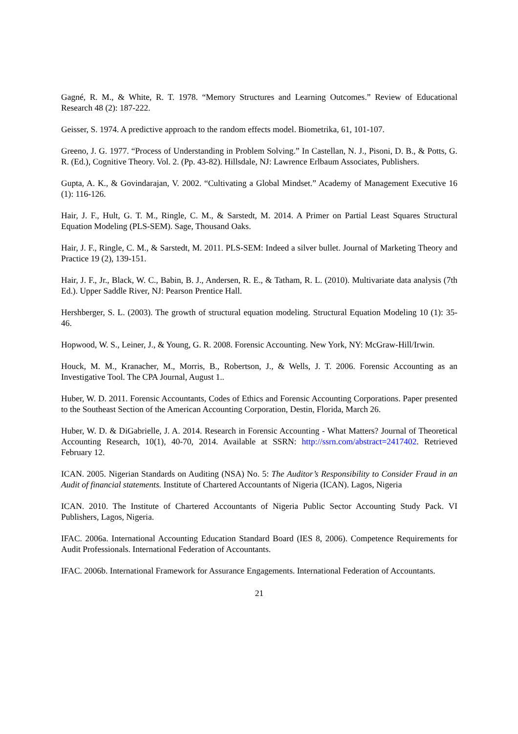Gagné, R. M., & White, R. T. 1978. “Memory Structures and Learning Outcomes.” Review of Educational Research 48 (2): 187-222.
Geisser, S. 1974. A predictive approach to the random effects model. Biometrika, 61, 101-107.
Greeno, J. G. 1977. “Process of Understanding in Problem Solving.” In Castellan, N. J., Pisoni, D. B., & Potts, G. R. (Ed.), Cognitive Theory. Vol. 2. (Pp. 43-82). Hillsdale, NJ: Lawrence Erlbaum Associates, Publishers.
Gupta, A. K., & Govindarajan, V. 2002. “Cultivating a Global Mindset.” Academy of Management Executive 16 (1): 116-126.
Hair, J. F., Hult, G. T. M., Ringle, C. M., & Sarstedt, M. 2014. A Primer on Partial Least Squares Structural Equation Modeling (PLS-SEM). Sage, Thousand Oaks.
Hair, J. F., Ringle, C. M., & Sarstedt, M. 2011. PLS-SEM: Indeed a silver bullet. Journal of Marketing Theory and Practice 19 (2), 139-151.
Hair, J. F., Jr., Black, W. C., Babin, B. J., Andersen, R. E., & Tatham, R. L. (2010). Multivariate data analysis (7th Ed.). Upper Saddle River, NJ: Pearson Prentice Hall.
Hershberger, S. L. (2003). The growth of structural equation modeling. Structural Equation Modeling 10 (1): 35-46.
Hopwood, W. S., Leiner, J., & Young, G. R. 2008. Forensic Accounting. New York, NY: McGraw-Hill/Irwin.
Houck, M. M., Kranacher, M., Morris, B., Robertson, J., & Wells, J. T. 2006. Forensic Accounting as an Investigative Tool. The CPA Journal, August 1..
Huber, W. D. 2011. Forensic Accountants, Codes of Ethics and Forensic Accounting Corporations. Paper presented to the Southeast Section of the American Accounting Corporation, Destin, Florida, March 26.
Huber, W. D. & DiGabrielle, J. A. 2014. Research in Forensic Accounting - What Matters? Journal of Theoretical Accounting Research, 10(1), 40-70, 2014. Available at SSRN: http://ssrn.com/abstract=2417402. Retrieved February 12.
ICAN. 2005. Nigerian Standards on Auditing (NSA) No. 5: The Auditor’s Responsibility to Consider Fraud in an Audit of financial statements. Institute of Chartered Accountants of Nigeria (ICAN). Lagos, Nigeria
ICAN. 2010. The Institute of Chartered Accountants of Nigeria Public Sector Accounting Study Pack. VI Publishers, Lagos, Nigeria.
IFAC. 2006a. International Accounting Education Standard Board (IES 8, 2006). Competence Requirements for Audit Professionals. International Federation of Accountants.
IFAC. 2006b. International Framework for Assurance Engagements. International Federation of Accountants.
21